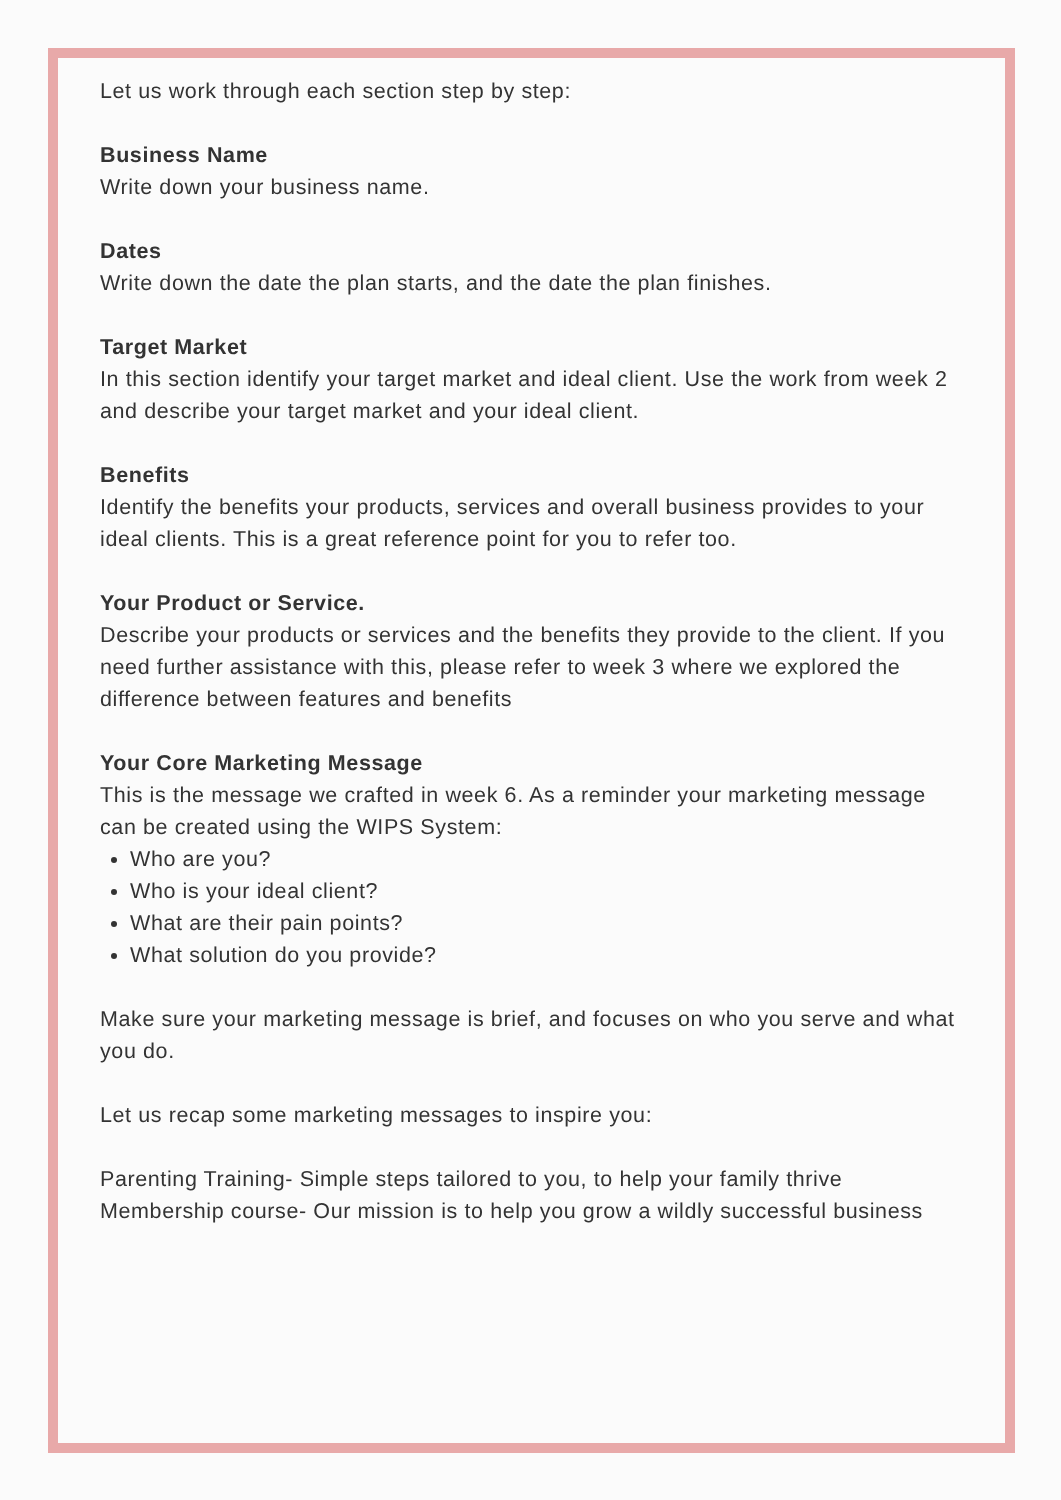Let us work through each section step by step:
Business Name
Write down your business name.
Dates
Write down the date the plan starts, and the date the plan finishes.
Target Market
In this section identify your target market and ideal client. Use the work from week 2 and describe your target market and your ideal client.
Benefits
Identify the benefits your products, services and overall business provides to your ideal clients. This is a great reference point for you to refer too.
Your Product or Service.
Describe your products or services and the benefits they provide to the client. If you need further assistance with this, please refer to week 3 where we explored the difference between features and benefits
Your Core Marketing Message
This is the message we crafted in week 6. As a reminder your marketing message can be created using the WIPS System:
Who are you?
Who is your ideal client?
What are their pain points?
What solution do you provide?
Make sure your marketing message is brief, and focuses on who you serve and what you do.
Let us recap some marketing messages to inspire you:
Parenting Training- Simple steps tailored to you, to help your family thrive
Membership course- Our mission is to help you grow a wildly successful business